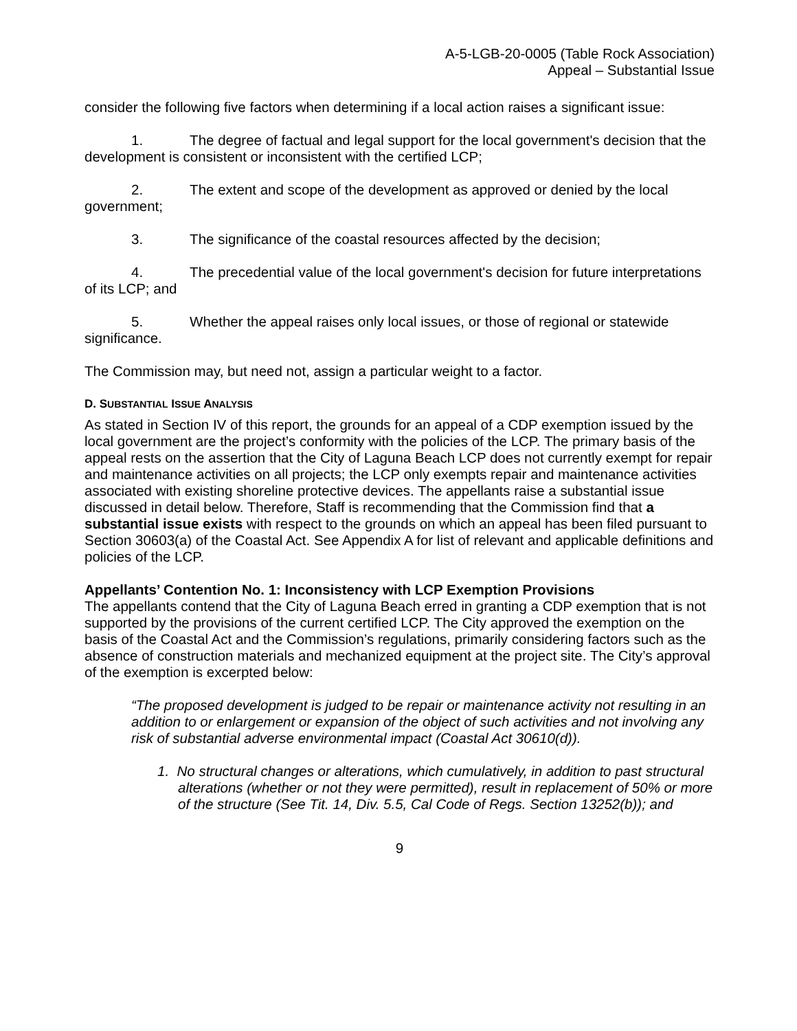A-5-LGB-20-0005 (Table Rock Association)
Appeal – Substantial Issue
consider the following five factors when determining if a local action raises a significant issue:
1. The degree of factual and legal support for the local government's decision that the development is consistent or inconsistent with the certified LCP;
2. The extent and scope of the development as approved or denied by the local government;
3. The significance of the coastal resources affected by the decision;
4. The precedential value of the local government's decision for future interpretations of its LCP; and
5. Whether the appeal raises only local issues, or those of regional or statewide significance.
The Commission may, but need not, assign a particular weight to a factor.
D. SUBSTANTIAL ISSUE ANALYSIS
As stated in Section IV of this report, the grounds for an appeal of a CDP exemption issued by the local government are the project’s conformity with the policies of the LCP. The primary basis of the appeal rests on the assertion that the City of Laguna Beach LCP does not currently exempt for repair and maintenance activities on all projects; the LCP only exempts repair and maintenance activities associated with existing shoreline protective devices. The appellants raise a substantial issue discussed in detail below. Therefore, Staff is recommending that the Commission find that a substantial issue exists with respect to the grounds on which an appeal has been filed pursuant to Section 30603(a) of the Coastal Act. See Appendix A for list of relevant and applicable definitions and policies of the LCP.
Appellants’ Contention No. 1: Inconsistency with LCP Exemption Provisions
The appellants contend that the City of Laguna Beach erred in granting a CDP exemption that is not supported by the provisions of the current certified LCP. The City approved the exemption on the basis of the Coastal Act and the Commission’s regulations, primarily considering factors such as the absence of construction materials and mechanized equipment at the project site. The City’s approval of the exemption is excerpted below:
“The proposed development is judged to be repair or maintenance activity not resulting in an addition to or enlargement or expansion of the object of such activities and not involving any risk of substantial adverse environmental impact (Coastal Act 30610(d)).
1. No structural changes or alterations, which cumulatively, in addition to past structural alterations (whether or not they were permitted), result in replacement of 50% or more of the structure (See Tit. 14, Div. 5.5, Cal Code of Regs. Section 13252(b)); and
9